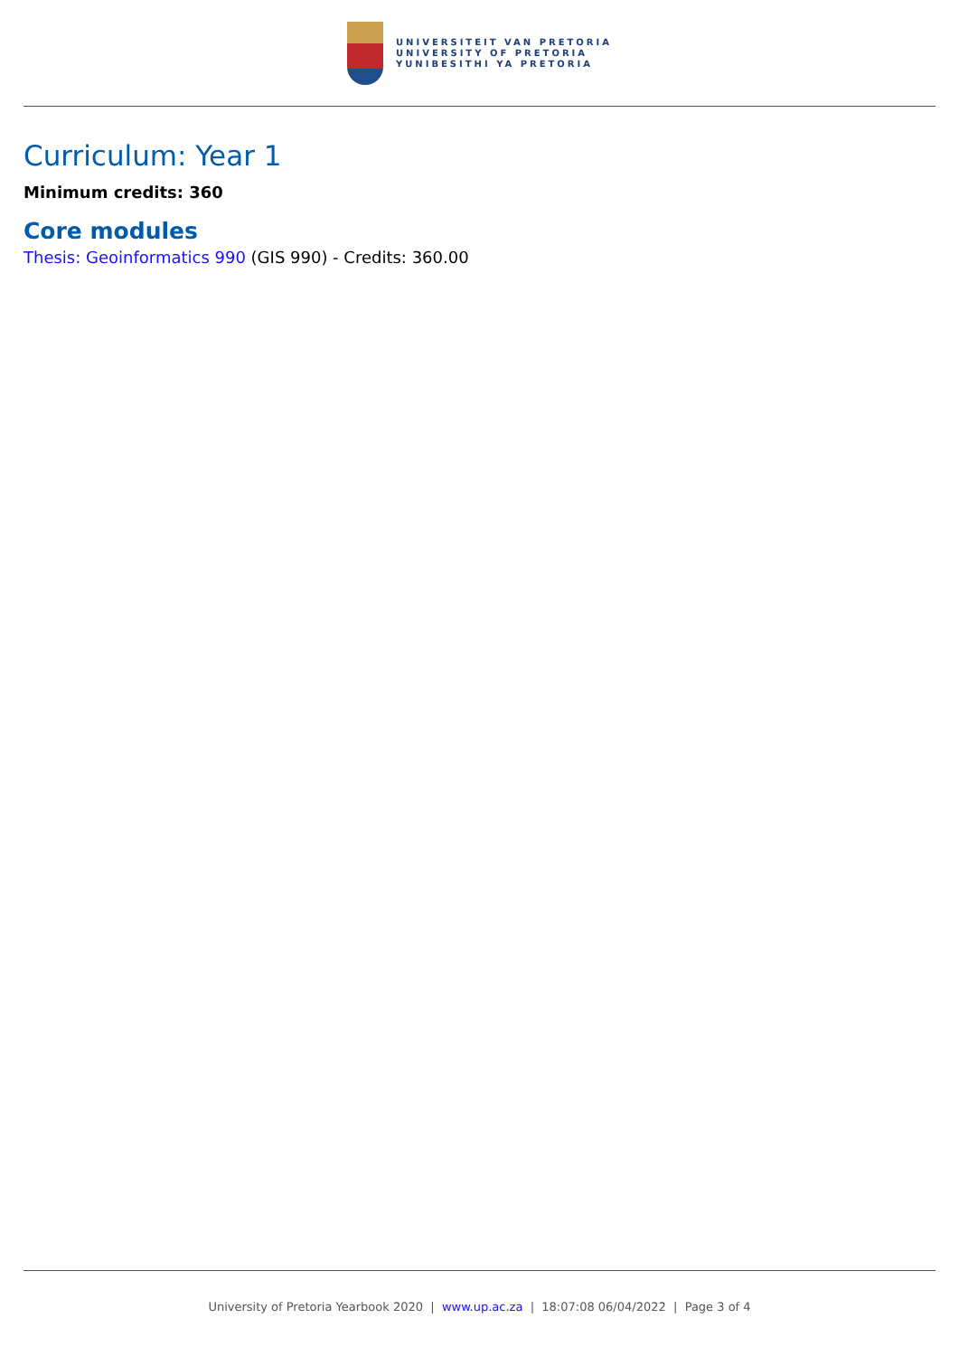UNIVERSITEIT VAN PRETORIA
UNIVERSITY OF PRETORIA
YUNIBESITHI YA PRETORIA
Curriculum: Year 1
Minimum credits: 360
Core modules
Thesis: Geoinformatics 990 (GIS 990) - Credits: 360.00
University of Pretoria Yearbook 2020 | www.up.ac.za | 18:07:08 06/04/2022 | Page 3 of 4